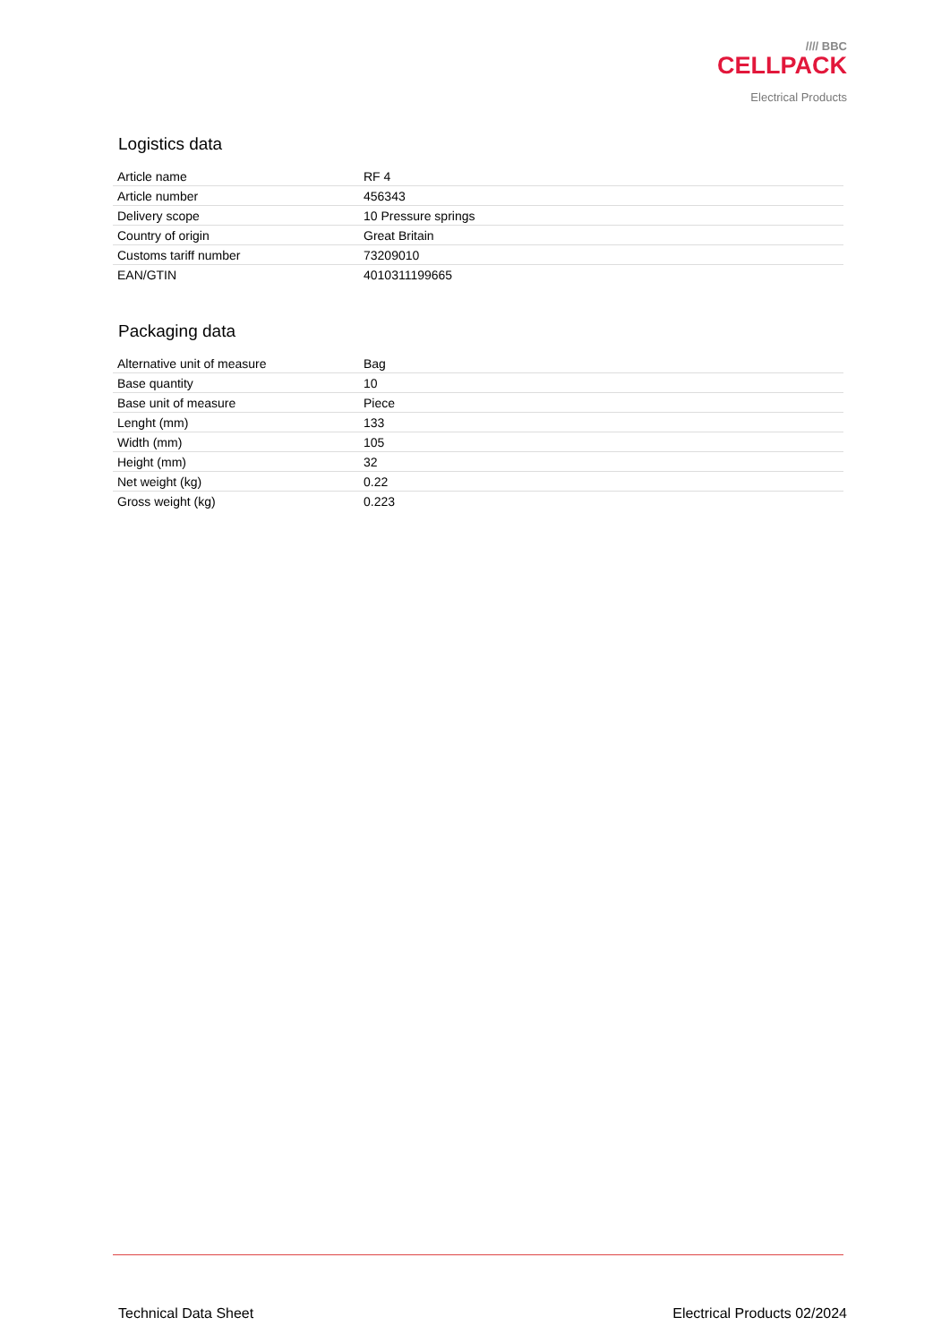//// BBC
CELLPACK
Electrical Products
Logistics data
| Article name | RF 4 |
| Article number | 456343 |
| Delivery scope | 10 Pressure springs |
| Country of origin | Great Britain |
| Customs tariff number | 73209010 |
| EAN/GTIN | 4010311199665 |
Packaging data
| Alternative unit of measure | Bag |
| Base quantity | 10 |
| Base unit of measure | Piece |
| Lenght (mm) | 133 |
| Width (mm) | 105 |
| Height (mm) | 32 |
| Net weight (kg) | 0.22 |
| Gross weight (kg) | 0.223 |
Technical Data Sheet Electrical Products 02/2024